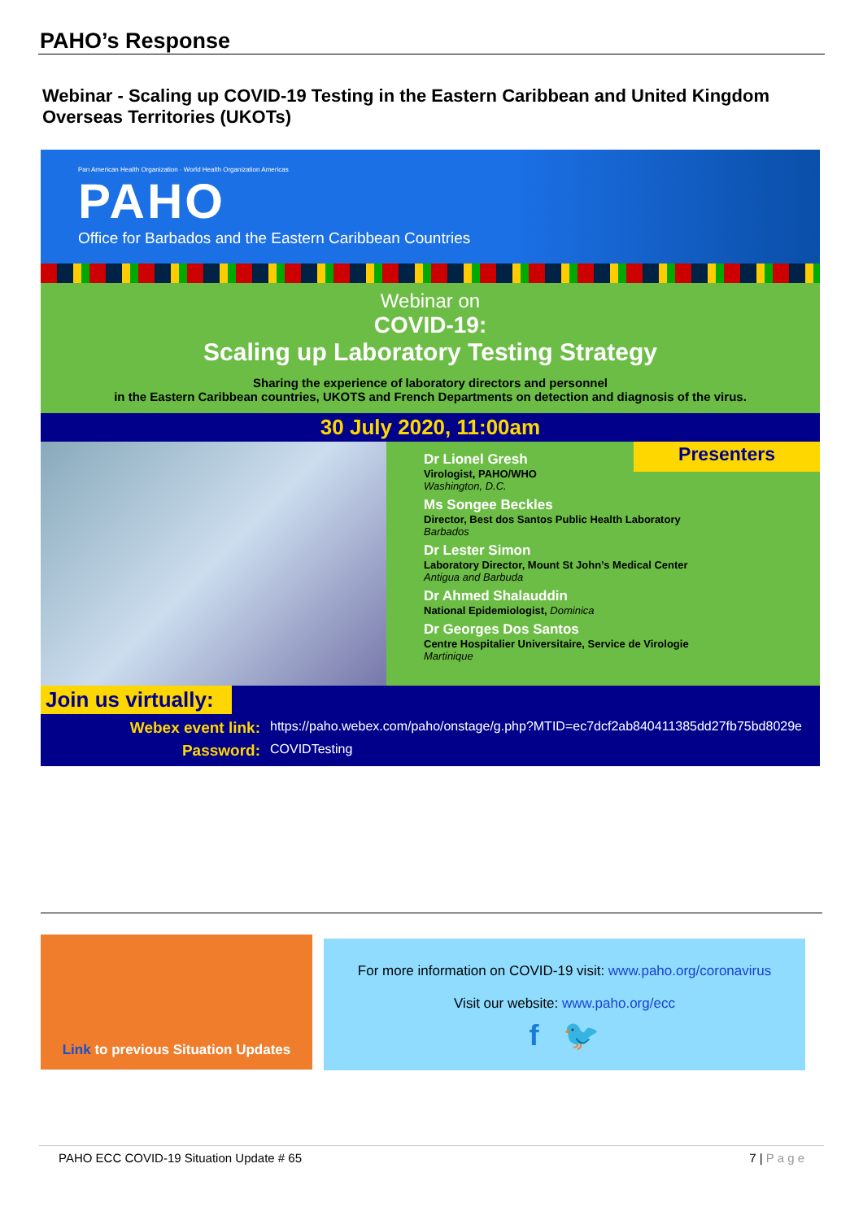PAHO’s Response
Webinar - Scaling up COVID-19 Testing in the Eastern Caribbean and United Kingdom Overseas Territories (UKOTs)
Pan American Health Organization · World Health Organization Americas
PAHO
Office for Barbados and the Eastern Caribbean Countries
Webinar on
COVID-19:
Scaling up Laboratory Testing Strategy
Sharing the experience of laboratory directors and personnel
in the Eastern Caribbean countries, UKOTS and French Departments on detection and diagnosis of the virus.
30 July 2020, 11:00am
Presenters
Dr Lionel Gresh
Virologist, PAHO/WHO
Washington, D.C.
Ms Songee Beckles
Director, Best dos Santos Public Health Laboratory
Barbados
Dr Lester Simon
Laboratory Director, Mount St John’s Medical Center
Antigua and Barbuda
Dr Ahmed Shalauddin
National Epidemiologist, Dominica
Dr Georges Dos Santos
Centre Hospitalier Universitaire, Service de Virologie
Martinique
Join us virtually:
Webex event link: https://paho.webex.com/paho/onstage/g.php?MTID=ec7dcf2ab840411385dd27fb75bd8029e
Password: COVIDTesting
Link to previous Situation Updates
For more information on COVID-19 visit: www.paho.org/coronavirus
Visit our website: www.paho.org/ecc
f 🐦
PAHO ECC COVID-19 Situation Update # 65 7 | P a g e